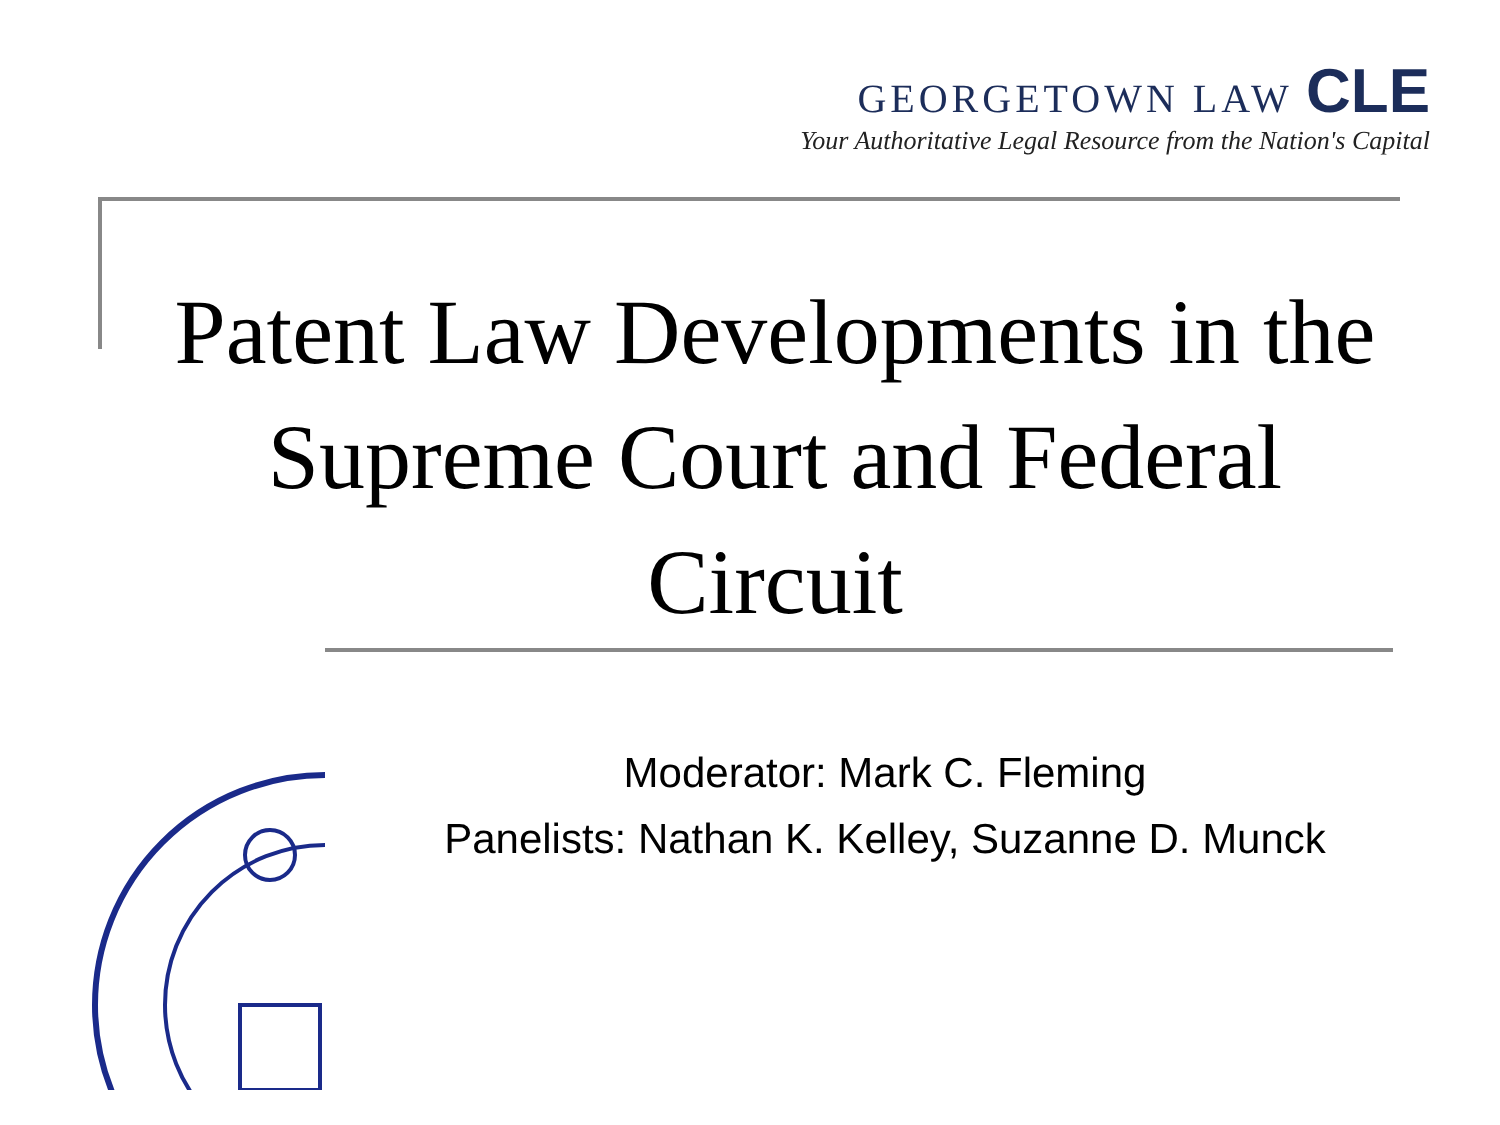GEORGETOWN LAW CLE
Your Authoritative Legal Resource from the Nation's Capital
Patent Law Developments in the Supreme Court and Federal Circuit
Moderator: Mark C. Fleming
Panelists: Nathan K. Kelley, Suzanne D. Munck